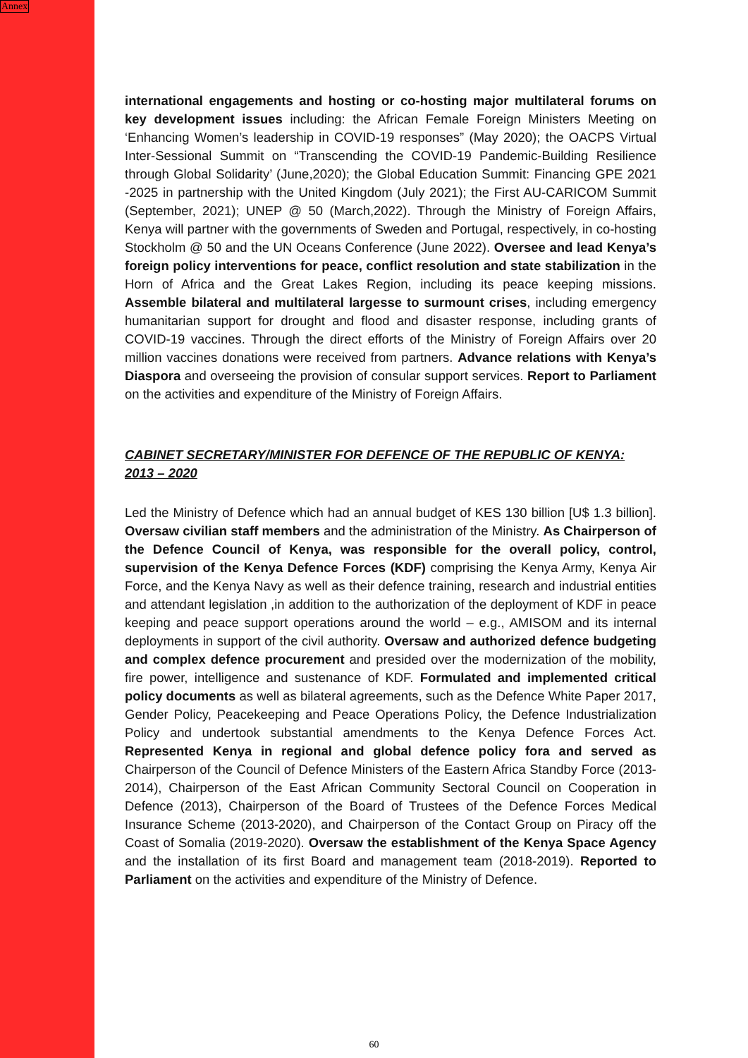Annex
international engagements and hosting or co-hosting major multilateral forums on key development issues including: the African Female Foreign Ministers Meeting on ‘Enhancing Women’s leadership in COVID-19 responses” (May 2020); the OACPS Virtual Inter-Sessional Summit on “Transcending the COVID-19 Pandemic-Building Resilience through Global Solidarity’ (June,2020); the Global Education Summit: Financing GPE 2021 -2025 in partnership with the United Kingdom (July 2021); the First AU-CARICOM Summit (September, 2021); UNEP @ 50 (March,2022). Through the Ministry of Foreign Affairs, Kenya will partner with the governments of Sweden and Portugal, respectively, in co-hosting Stockholm @ 50 and the UN Oceans Conference (June 2022). Oversee and lead Kenya’s foreign policy interventions for peace, conflict resolution and state stabilization in the Horn of Africa and the Great Lakes Region, including its peace keeping missions. Assemble bilateral and multilateral largesse to surmount crises, including emergency humanitarian support for drought and flood and disaster response, including grants of COVID-19 vaccines. Through the direct efforts of the Ministry of Foreign Affairs over 20 million vaccines donations were received from partners. Advance relations with Kenya’s Diaspora and overseeing the provision of consular support services. Report to Parliament on the activities and expenditure of the Ministry of Foreign Affairs.
CABINET SECRETARY/MINISTER FOR DEFENCE OF THE REPUBLIC OF KENYA:
2013 – 2020
Led the Ministry of Defence which had an annual budget of KES 130 billion [U$ 1.3 billion]. Oversaw civilian staff members and the administration of the Ministry. As Chairperson of the Defence Council of Kenya, was responsible for the overall policy, control, supervision of the Kenya Defence Forces (KDF) comprising the Kenya Army, Kenya Air Force, and the Kenya Navy as well as their defence training, research and industrial entities and attendant legislation ,in addition to the authorization of the deployment of KDF in peace keeping and peace support operations around the world – e.g., AMISOM and its internal deployments in support of the civil authority. Oversaw and authorized defence budgeting and complex defence procurement and presided over the modernization of the mobility, fire power, intelligence and sustenance of KDF. Formulated and implemented critical policy documents as well as bilateral agreements, such as the Defence White Paper 2017, Gender Policy, Peacekeeping and Peace Operations Policy, the Defence Industrialization Policy and undertook substantial amendments to the Kenya Defence Forces Act. Represented Kenya in regional and global defence policy fora and served as Chairperson of the Council of Defence Ministers of the Eastern Africa Standby Force (2013-2014), Chairperson of the East African Community Sectoral Council on Cooperation in Defence (2013), Chairperson of the Board of Trustees of the Defence Forces Medical Insurance Scheme (2013-2020), and Chairperson of the Contact Group on Piracy off the Coast of Somalia (2019-2020). Oversaw the establishment of the Kenya Space Agency and the installation of its first Board and management team (2018-2019). Reported to Parliament on the activities and expenditure of the Ministry of Defence.
60